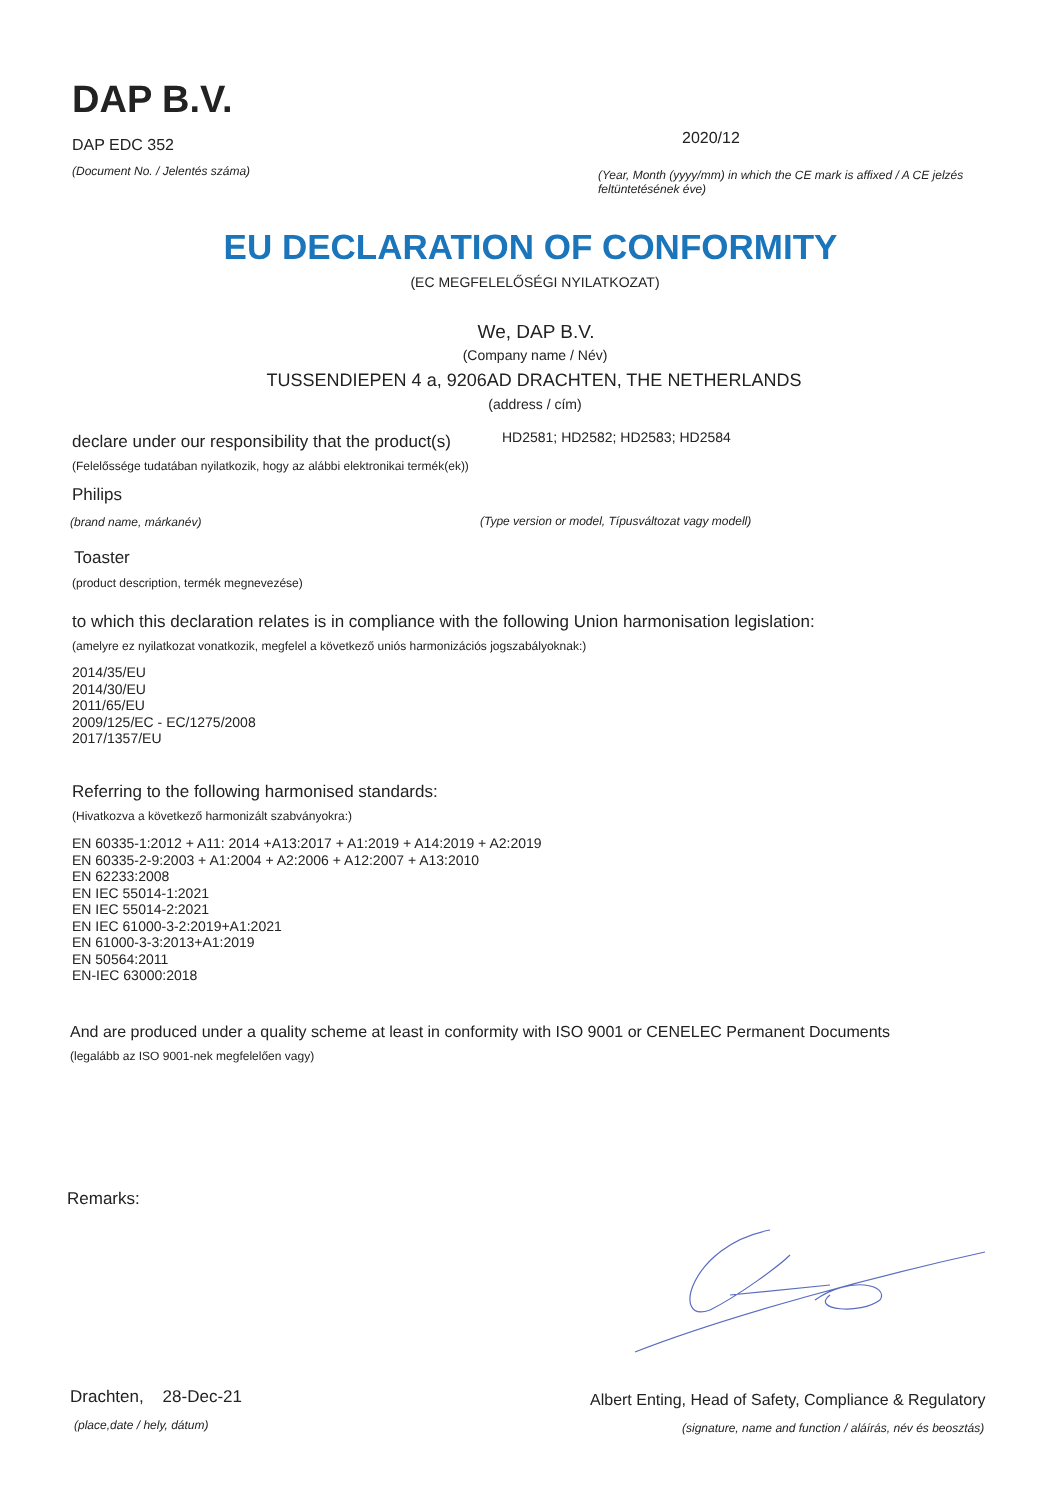DAP B.V.
DAP EDC 352
(Document No. / Jelentés száma)
2020/12
(Year, Month (yyyy/mm) in which the CE mark is affixed / A CE jelzés feltüntetésének éve)
EU DECLARATION OF CONFORMITY
(EC MEGFELELŐSÉGI NYILATKOZAT)
We, DAP B.V.
(Company name / Név)
TUSSENDIEPEN 4 a, 9206AD DRACHTEN, THE NETHERLANDS
(address / cím)
declare under our responsibility that the product(s)
HD2581; HD2582; HD2583; HD2584
(Felelőssége tudatában nyilatkozik, hogy az alábbi elektronikai termék(ek))
Philips
(brand name, márkanév)
(Type version or model, Típusváltozat vagy modell)
Toaster
(product description, termék megnevezése)
to which this declaration relates is in compliance with the following Union harmonisation legislation:
(amelyre ez nyilatkozat vonatkozik, megfelel a következő uniós harmonizációs jogszabályoknak:)
2014/35/EU
2014/30/EU
2011/65/EU
2009/125/EC - EC/1275/2008
2017/1357/EU
Referring to the following harmonised standards:
(Hivatkozva a következő harmonizált szabványokra:)
EN 60335-1:2012 + A11: 2014 +A13:2017 + A1:2019 + A14:2019 + A2:2019
EN 60335-2-9:2003 + A1:2004 + A2:2006 + A12:2007 + A13:2010
EN 62233:2008
EN IEC 55014-1:2021
EN IEC 55014-2:2021
EN IEC 61000-3-2:2019+A1:2021
EN 61000-3-3:2013+A1:2019
EN 50564:2011
EN-IEC 63000:2018
And are produced under a quality scheme at least in conformity with ISO 9001 or CENELEC Permanent Documents
(legalább az ISO 9001-nek megfelelően vagy)
Remarks:
Drachten, 28-Dec-21
(place,date / hely, dátum)
Albert Enting, Head of Safety, Compliance & Regulatory
(signature, name and function / aláírás, név és beosztás)